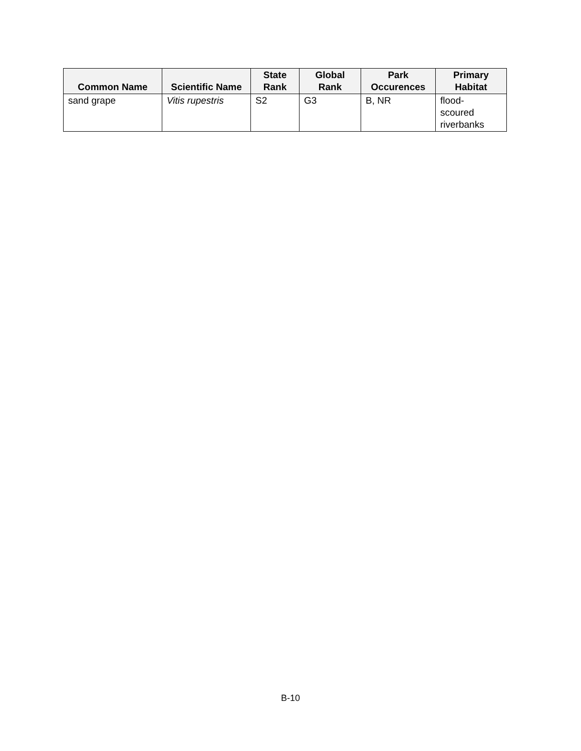| Common Name | Scientific Name | State Rank | Global Rank | Park Occurences | Primary Habitat |
| --- | --- | --- | --- | --- | --- |
| sand grape | Vitis rupestris | S2 | G3 | B, NR | flood- scoured riverbanks |
B-10